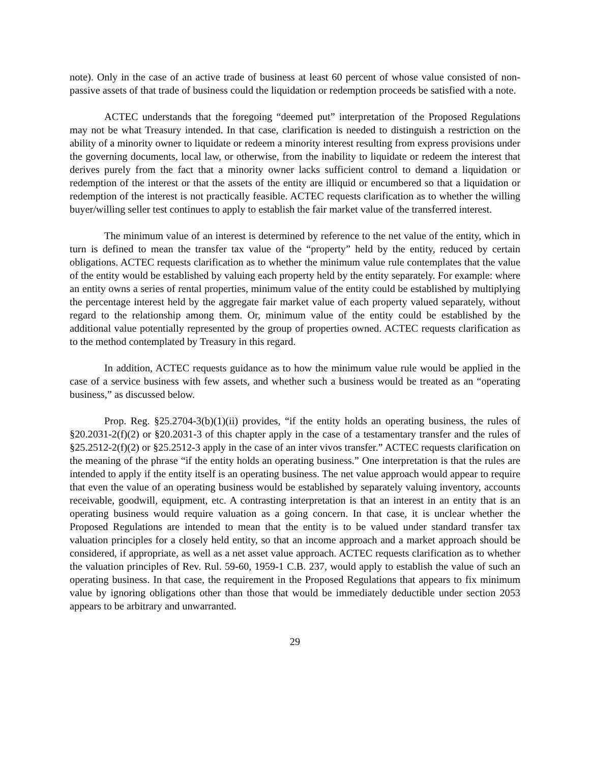note). Only in the case of an active trade of business at least 60 percent of whose value consisted of non-passive assets of that trade of business could the liquidation or redemption proceeds be satisfied with a note.
ACTEC understands that the foregoing “deemed put” interpretation of the Proposed Regulations may not be what Treasury intended. In that case, clarification is needed to distinguish a restriction on the ability of a minority owner to liquidate or redeem a minority interest resulting from express provisions under the governing documents, local law, or otherwise, from the inability to liquidate or redeem the interest that derives purely from the fact that a minority owner lacks sufficient control to demand a liquidation or redemption of the interest or that the assets of the entity are illiquid or encumbered so that a liquidation or redemption of the interest is not practically feasible. ACTEC requests clarification as to whether the willing buyer/willing seller test continues to apply to establish the fair market value of the transferred interest.
The minimum value of an interest is determined by reference to the net value of the entity, which in turn is defined to mean the transfer tax value of the “property” held by the entity, reduced by certain obligations. ACTEC requests clarification as to whether the minimum value rule contemplates that the value of the entity would be established by valuing each property held by the entity separately. For example: where an entity owns a series of rental properties, minimum value of the entity could be established by multiplying the percentage interest held by the aggregate fair market value of each property valued separately, without regard to the relationship among them. Or, minimum value of the entity could be established by the additional value potentially represented by the group of properties owned. ACTEC requests clarification as to the method contemplated by Treasury in this regard.
In addition, ACTEC requests guidance as to how the minimum value rule would be applied in the case of a service business with few assets, and whether such a business would be treated as an “operating business,” as discussed below.
Prop. Reg. §25.2704-3(b)(1)(ii) provides, “if the entity holds an operating business, the rules of §20.2031-2(f)(2) or §20.2031-3 of this chapter apply in the case of a testamentary transfer and the rules of §25.2512-2(f)(2) or §25.2512-3 apply in the case of an inter vivos transfer.” ACTEC requests clarification on the meaning of the phrase “if the entity holds an operating business.” One interpretation is that the rules are intended to apply if the entity itself is an operating business. The net value approach would appear to require that even the value of an operating business would be established by separately valuing inventory, accounts receivable, goodwill, equipment, etc. A contrasting interpretation is that an interest in an entity that is an operating business would require valuation as a going concern. In that case, it is unclear whether the Proposed Regulations are intended to mean that the entity is to be valued under standard transfer tax valuation principles for a closely held entity, so that an income approach and a market approach should be considered, if appropriate, as well as a net asset value approach. ACTEC requests clarification as to whether the valuation principles of Rev. Rul. 59-60, 1959-1 C.B. 237, would apply to establish the value of such an operating business. In that case, the requirement in the Proposed Regulations that appears to fix minimum value by ignoring obligations other than those that would be immediately deductible under section 2053 appears to be arbitrary and unwarranted.
29